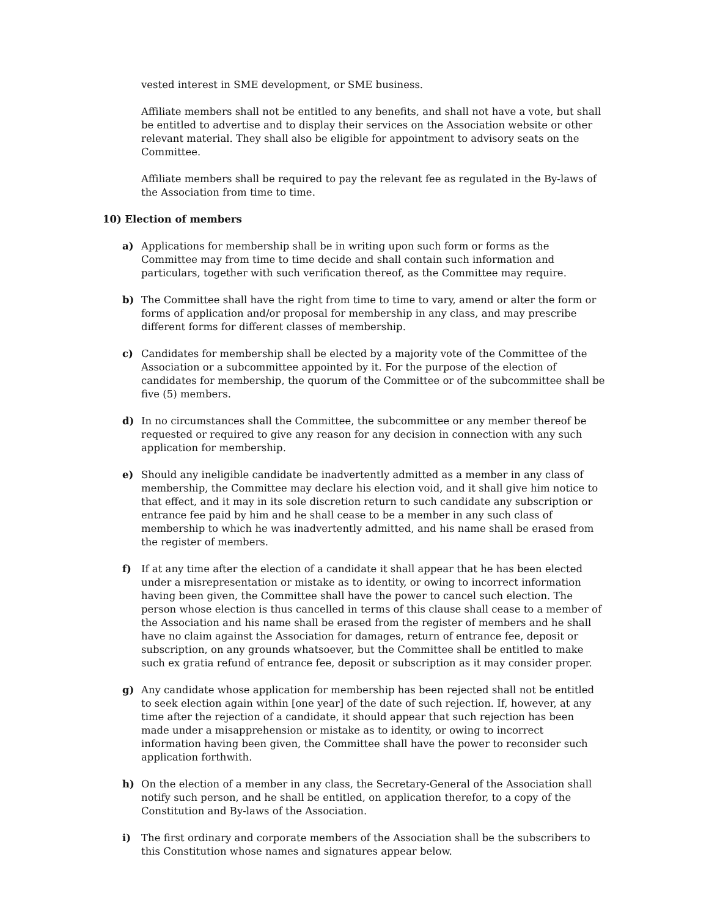vested interest in SME development, or SME business.
Affiliate members shall not be entitled to any benefits, and shall not have a vote, but shall be entitled to advertise and to display their services on the Association website or other relevant material. They shall also be eligible for appointment to advisory seats on the Committee.
Affiliate members shall be required to pay the relevant fee as regulated in the By-laws of the Association from time to time.
10) Election of members
a) Applications for membership shall be in writing upon such form or forms as the Committee may from time to time decide and shall contain such information and particulars, together with such verification thereof, as the Committee may require.
b) The Committee shall have the right from time to time to vary, amend or alter the form or forms of application and/or proposal for membership in any class, and may prescribe different forms for different classes of membership.
c) Candidates for membership shall be elected by a majority vote of the Committee of the Association or a subcommittee appointed by it. For the purpose of the election of candidates for membership, the quorum of the Committee or of the subcommittee shall be five (5) members.
d) In no circumstances shall the Committee, the subcommittee or any member thereof be requested or required to give any reason for any decision in connection with any such application for membership.
e) Should any ineligible candidate be inadvertently admitted as a member in any class of membership, the Committee may declare his election void, and it shall give him notice to that effect, and it may in its sole discretion return to such candidate any subscription or entrance fee paid by him and he shall cease to be a member in any such class of membership to which he was inadvertently admitted, and his name shall be erased from the register of members.
f) If at any time after the election of a candidate it shall appear that he has been elected under a misrepresentation or mistake as to identity, or owing to incorrect information having been given, the Committee shall have the power to cancel such election. The person whose election is thus cancelled in terms of this clause shall cease to a member of the Association and his name shall be erased from the register of members and he shall have no claim against the Association for damages, return of entrance fee, deposit or subscription, on any grounds whatsoever, but the Committee shall be entitled to make such ex gratia refund of entrance fee, deposit or subscription as it may consider proper.
g) Any candidate whose application for membership has been rejected shall not be entitled to seek election again within [one year] of the date of such rejection. If, however, at any time after the rejection of a candidate, it should appear that such rejection has been made under a misapprehension or mistake as to identity, or owing to incorrect information having been given, the Committee shall have the power to reconsider such application forthwith.
h) On the election of a member in any class, the Secretary-General of the Association shall notify such person, and he shall be entitled, on application therefor, to a copy of the Constitution and By-laws of the Association.
i) The first ordinary and corporate members of the Association shall be the subscribers to this Constitution whose names and signatures appear below.